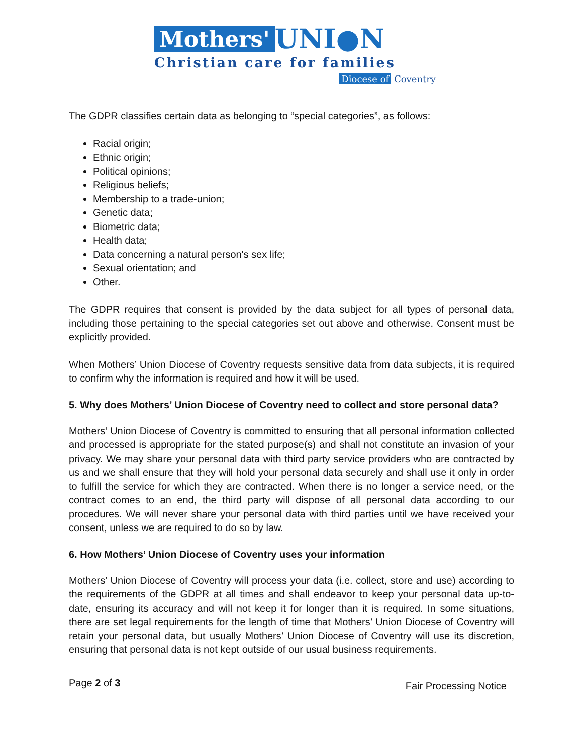Mothers' UNI●N
Christian care for families
Diocese of Coventry
The GDPR classifies certain data as belonging to “special categories”, as follows:
Racial origin;
Ethnic origin;
Political opinions;
Religious beliefs;
Membership to a trade-union;
Genetic data;
Biometric data;
Health data;
Data concerning a natural person's sex life;
Sexual orientation; and
Other.
The GDPR requires that consent is provided by the data subject for all types of personal data, including those pertaining to the special categories set out above and otherwise. Consent must be explicitly provided.
When Mothers’ Union Diocese of Coventry requests sensitive data from data subjects, it is required to confirm why the information is required and how it will be used.
5. Why does Mothers’ Union Diocese of Coventry need to collect and store personal data?
Mothers’ Union Diocese of Coventry is committed to ensuring that all personal information collected and processed is appropriate for the stated purpose(s) and shall not constitute an invasion of your privacy. We may share your personal data with third party service providers who are contracted by us and we shall ensure that they will hold your personal data securely and shall use it only in order to fulfill the service for which they are contracted. When there is no longer a service need, or the contract comes to an end, the third party will dispose of all personal data according to our procedures. We will never share your personal data with third parties until we have received your consent, unless we are required to do so by law.
6. How Mothers’ Union Diocese of Coventry uses your information
Mothers’ Union Diocese of Coventry will process your data (i.e. collect, store and use) according to the requirements of the GDPR at all times and shall endeavor to keep your personal data up-to-date, ensuring its accuracy and will not keep it for longer than it is required. In some situations, there are set legal requirements for the length of time that Mothers’ Union Diocese of Coventry will retain your personal data, but usually Mothers’ Union Diocese of Coventry will use its discretion, ensuring that personal data is not kept outside of our usual business requirements.
Page 2 of 3 Fair Processing Notice